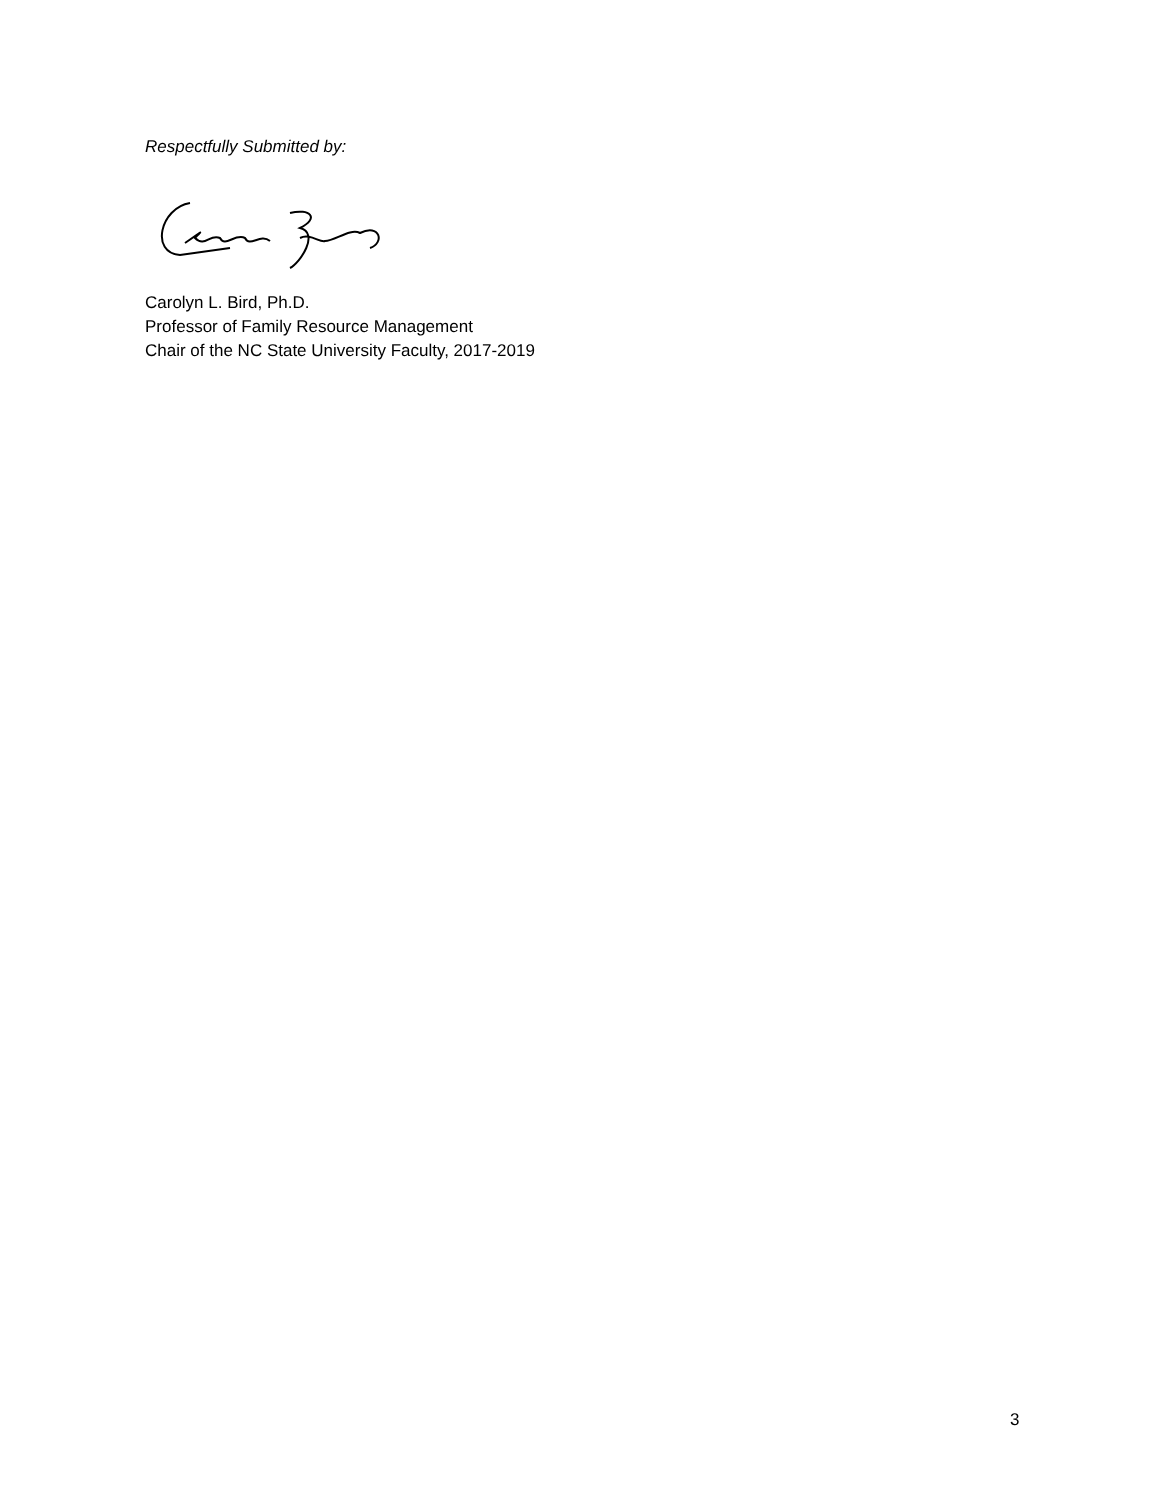Respectfully Submitted by:
Carolyn L. Bird, Ph.D.
Professor of Family Resource Management
Chair of the NC State University Faculty, 2017-2019
3